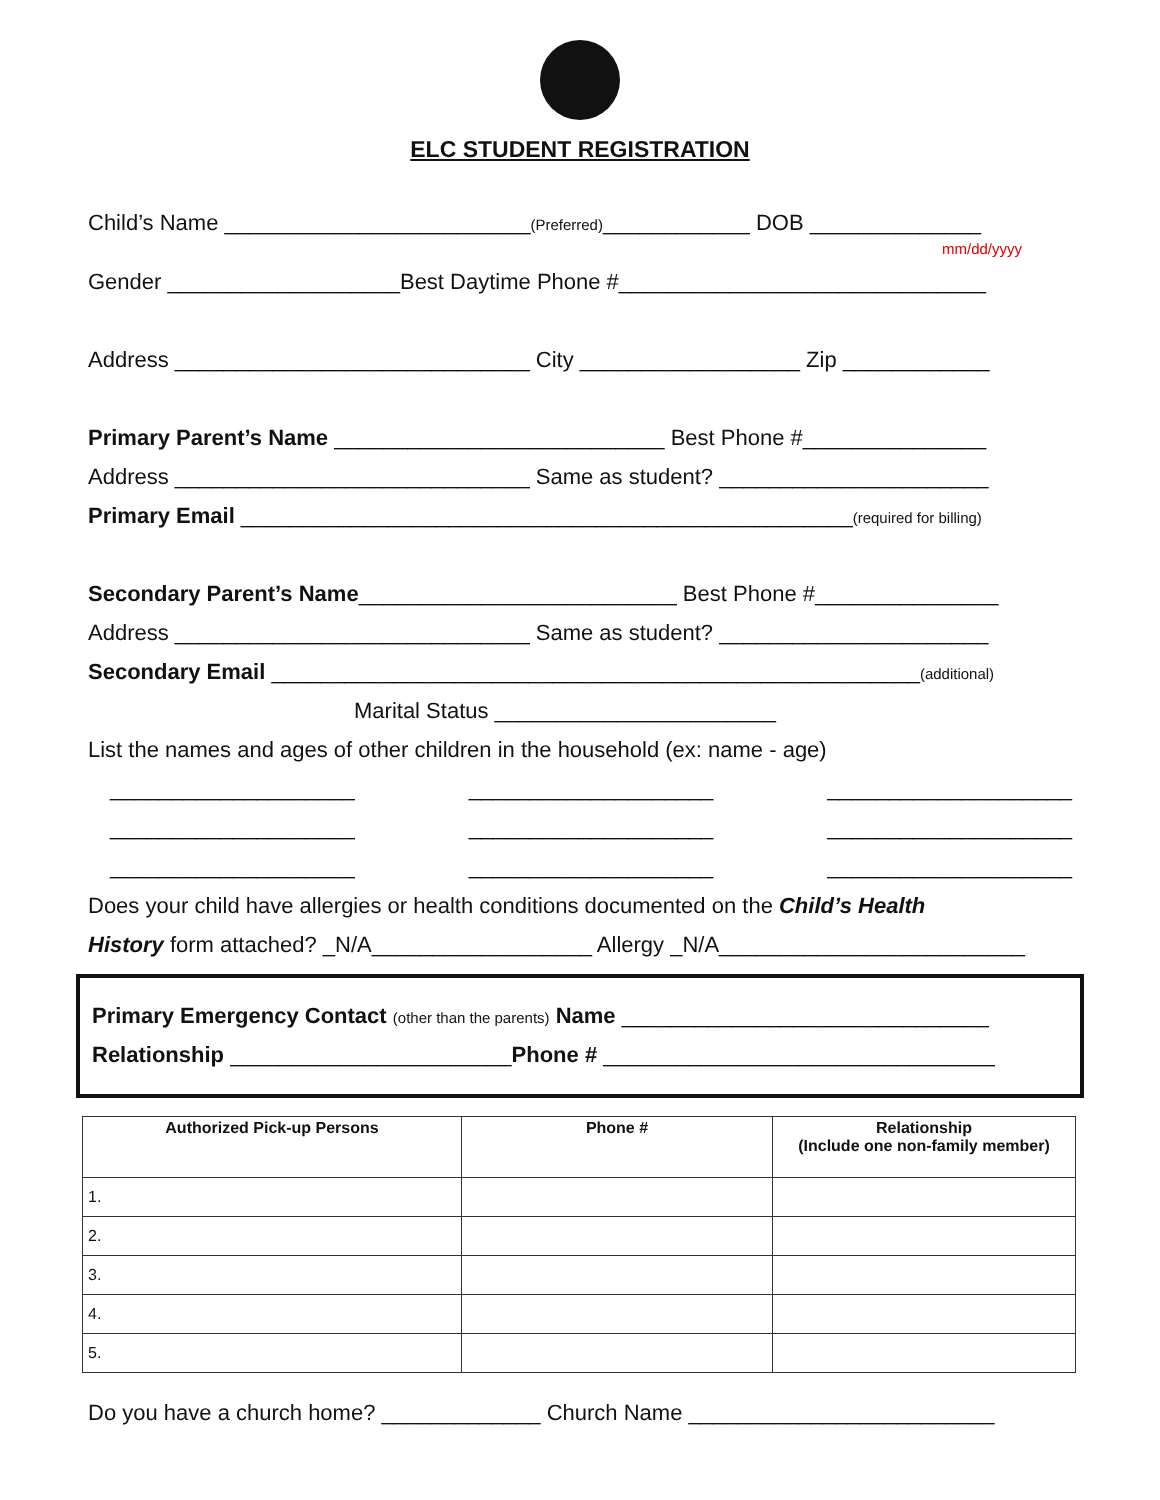ELC STUDENT REGISTRATION
Child’s Name _________________________(Preferred)____________ DOB ______________
mm/dd/yyyy
Gender ___________________Best Daytime Phone #______________________________
Address _____________________________ City __________________ Zip ____________
Primary Parent’s Name ___________________________ Best Phone #_______________
Address _____________________________ Same as student? ______________________
Primary Email __________________________________________________(required for billing)
Secondary Parent’s Name__________________________ Best Phone #_______________
Address _____________________________ Same as student? ______________________
Secondary Email _____________________________________________________(additional)
Marital Status _______________________
List the names and ages of other children in the household (ex: name - age)
____________________ ____________________ ____________________
____________________ ____________________ ____________________
____________________ ____________________ ____________________
Does your child have allergies or health conditions documented on the Child’s Health
History form attached? _N/A__________________ Allergy _N/A_________________________
Primary Emergency Contact (other than the parents) Name ______________________________
Relationship _______________________Phone # ________________________________
| Authorized Pick-up Persons | Phone # | Relationship (Include one non-family member) |
| --- | --- | --- |
| 1. | | |
| 2. | | |
| 3. | | |
| 4. | | |
| 5. | | |
Do you have a church home? _____________ Church Name _________________________